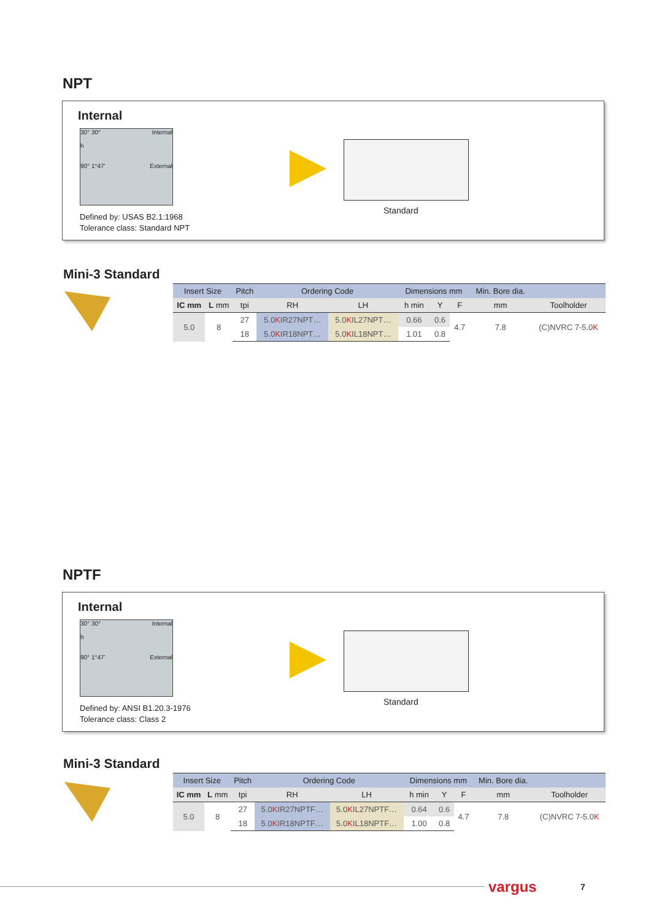NPT
Internal
30° 30° Internal
h
90° 1°47' External
Defined by: USAS B2.1:1968
Tolerance class: Standard NPT
Standard
Mini-3 Standard
| Insert Size | | Pitch | Ordering Code | | Dimensions mm | | | Min. Bore dia. | |
| --- | --- | --- | --- | --- | --- | --- | --- | --- | --- |
| IC mm | L mm | tpi | RH | LH | h min | Y | F | mm | Toolholder |
| 5.0 | 8 | 27 | 5.0 K IR27NPT… | 5.0 K IL27NPT… | 0.66 | 0.6 | 4.7 | 7.8 | (C)NVRC 7-5.0 K |
| | | 18 | 5.0 K IR18NPT… | 5.0 K IL18NPT… | 1.01 | 0.8 | | | |
NPTF
Internal
30° 30° Internal
h
90° 1°47' External
Defined by: ANSI B1.20.3-1976
Tolerance class: Class 2
Standard
Mini-3 Standard
| Insert Size | | Pitch | Ordering Code | | Dimensions mm | | | Min. Bore dia. | |
| --- | --- | --- | --- | --- | --- | --- | --- | --- | --- |
| IC mm | L mm | tpi | RH | LH | h min | Y | F | mm | Toolholder |
| 5.0 | 8 | 27 | 5.0 K IR27NPTF… | 5.0 K IL27NPTF… | 0.64 | 0.6 | 4.7 | 7.8 | (C)NVRC 7-5.0 K |
| | | 18 | 5.0 K IR18NPTF… | 5.0 K IL18NPTF… | 1.00 | 0.8 | | | |
vargus 7